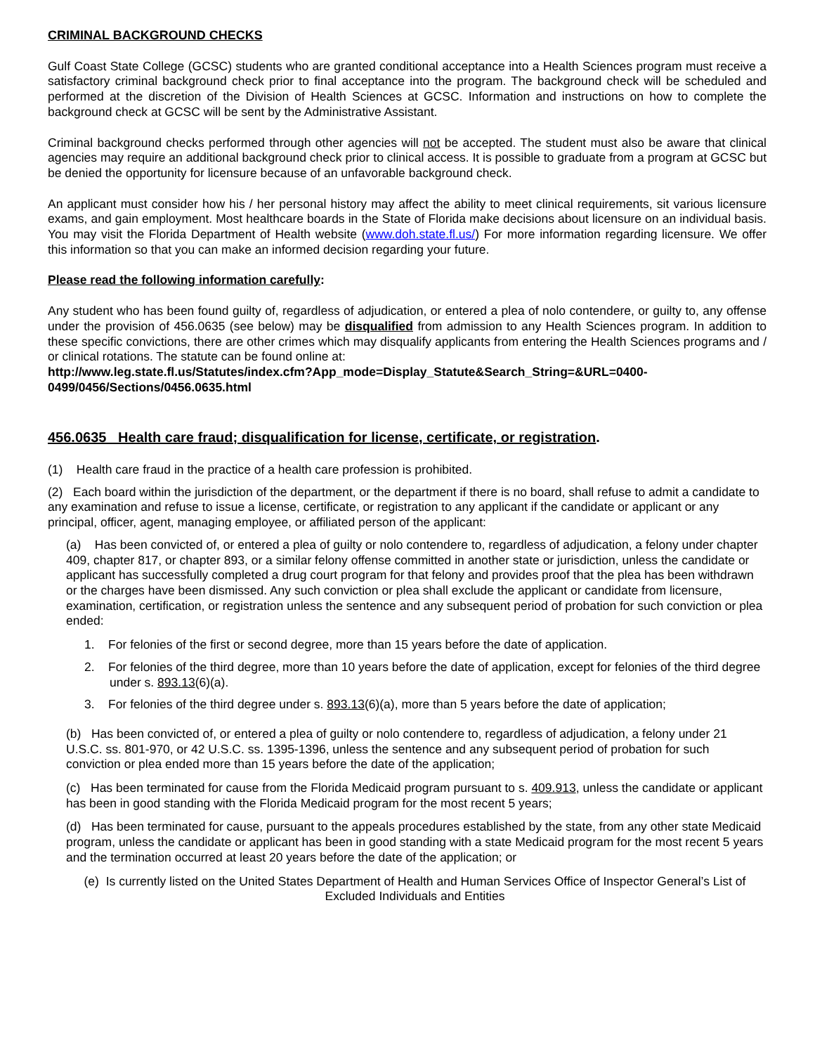CRIMINAL BACKGROUND CHECKS
Gulf Coast State College (GCSC) students who are granted conditional acceptance into a Health Sciences program must receive a satisfactory criminal background check prior to final acceptance into the program. The background check will be scheduled and performed at the discretion of the Division of Health Sciences at GCSC. Information and instructions on how to complete the background check at GCSC will be sent by the Administrative Assistant.
Criminal background checks performed through other agencies will not be accepted. The student must also be aware that clinical agencies may require an additional background check prior to clinical access. It is possible to graduate from a program at GCSC but be denied the opportunity for licensure because of an unfavorable background check.
An applicant must consider how his / her personal history may affect the ability to meet clinical requirements, sit various licensure exams, and gain employment. Most healthcare boards in the State of Florida make decisions about licensure on an individual basis. You may visit the Florida Department of Health website (www.doh.state.fl.us/) For more information regarding licensure. We offer this information so that you can make an informed decision regarding your future.
Please read the following information carefully:
Any student who has been found guilty of, regardless of adjudication, or entered a plea of nolo contendere, or guilty to, any offense under the provision of 456.0635 (see below) may be disqualified from admission to any Health Sciences program. In addition to these specific convictions, there are other crimes which may disqualify applicants from entering the Health Sciences programs and / or clinical rotations. The statute can be found online at:
http://www.leg.state.fl.us/Statutes/index.cfm?App_mode=Display_Statute&Search_String=&URL=0400-0499/0456/Sections/0456.0635.html
456.0635 Health care fraud; disqualification for license, certificate, or registration.
(1) Health care fraud in the practice of a health care profession is prohibited.
(2) Each board within the jurisdiction of the department, or the department if there is no board, shall refuse to admit a candidate to any examination and refuse to issue a license, certificate, or registration to any applicant if the candidate or applicant or any principal, officer, agent, managing employee, or affiliated person of the applicant:
(a) Has been convicted of, or entered a plea of guilty or nolo contendere to, regardless of adjudication, a felony under chapter 409, chapter 817, or chapter 893, or a similar felony offense committed in another state or jurisdiction, unless the candidate or applicant has successfully completed a drug court program for that felony and provides proof that the plea has been withdrawn or the charges have been dismissed. Any such conviction or plea shall exclude the applicant or candidate from licensure, examination, certification, or registration unless the sentence and any subsequent period of probation for such conviction or plea ended:
1. For felonies of the first or second degree, more than 15 years before the date of application.
2. For felonies of the third degree, more than 10 years before the date of application, except for felonies of the third degree under s. 893.13(6)(a).
3. For felonies of the third degree under s. 893.13(6)(a), more than 5 years before the date of application;
(b) Has been convicted of, or entered a plea of guilty or nolo contendere to, regardless of adjudication, a felony under 21 U.S.C. ss. 801-970, or 42 U.S.C. ss. 1395-1396, unless the sentence and any subsequent period of probation for such conviction or plea ended more than 15 years before the date of the application;
(c) Has been terminated for cause from the Florida Medicaid program pursuant to s. 409.913, unless the candidate or applicant has been in good standing with the Florida Medicaid program for the most recent 5 years;
(d) Has been terminated for cause, pursuant to the appeals procedures established by the state, from any other state Medicaid program, unless the candidate or applicant has been in good standing with a state Medicaid program for the most recent 5 years and the termination occurred at least 20 years before the date of the application; or
(e) Is currently listed on the United States Department of Health and Human Services Office of Inspector General’s List of Excluded Individuals and Entities